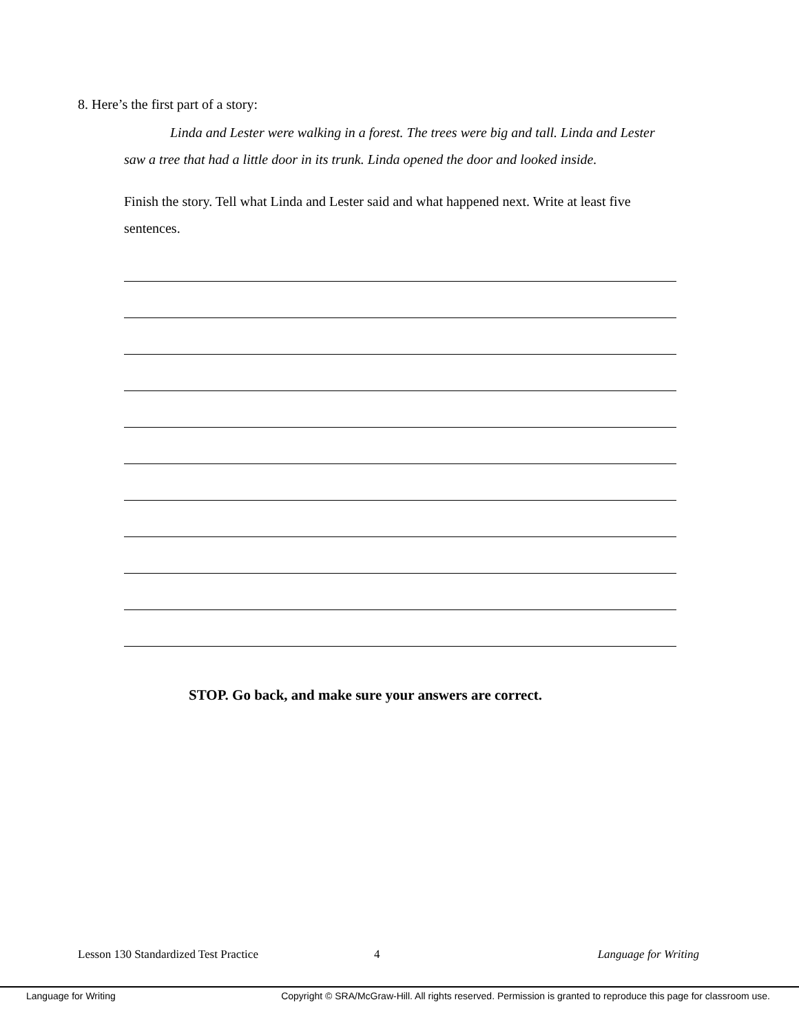8. Here’s the first part of a story:
Linda and Lester were walking in a forest. The trees were big and tall. Linda and Lester saw a tree that had a little door in its trunk. Linda opened the door and looked inside.
Finish the story. Tell what Linda and Lester said and what happened next. Write at least five sentences.
STOP. Go back, and make sure your answers are correct.
Lesson 130 Standardized Test Practice 4 Language for Writing
Language for Writing Copyright © SRA/McGraw-Hill. All rights reserved. Permission is granted to reproduce this page for classroom use.